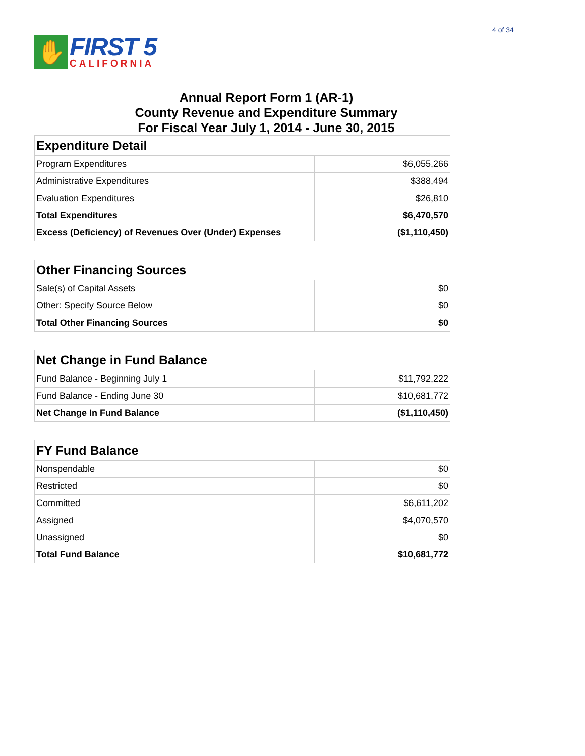4 of 34
✋
FIRST 5
CALIFORNIA
Annual Report Form 1 (AR-1)
County Revenue and Expenditure Summary
For Fiscal Year July 1, 2014 - June 30, 2015
| Expenditure Detail | |
| --- | --- |
| Program Expenditures | $6,055,266 |
| Administrative Expenditures | $388,494 |
| Evaluation Expenditures | $26,810 |
| Total Expenditures | $6,470,570 |
| Excess (Deficiency) of Revenues Over (Under) Expenses | ($1,110,450) |
| Other Financing Sources | |
| --- | --- |
| Sale(s) of Capital Assets | $0 |
| Other: Specify Source Below | $0 |
| Total Other Financing Sources | $0 |
| Net Change in Fund Balance | |
| --- | --- |
| Fund Balance - Beginning July 1 | $11,792,222 |
| Fund Balance - Ending June 30 | $10,681,772 |
| Net Change In Fund Balance | ($1,110,450) |
| FY Fund Balance | |
| --- | --- |
| Nonspendable | $0 |
| Restricted | $0 |
| Committed | $6,611,202 |
| Assigned | $4,070,570 |
| Unassigned | $0 |
| Total Fund Balance | $10,681,772 |